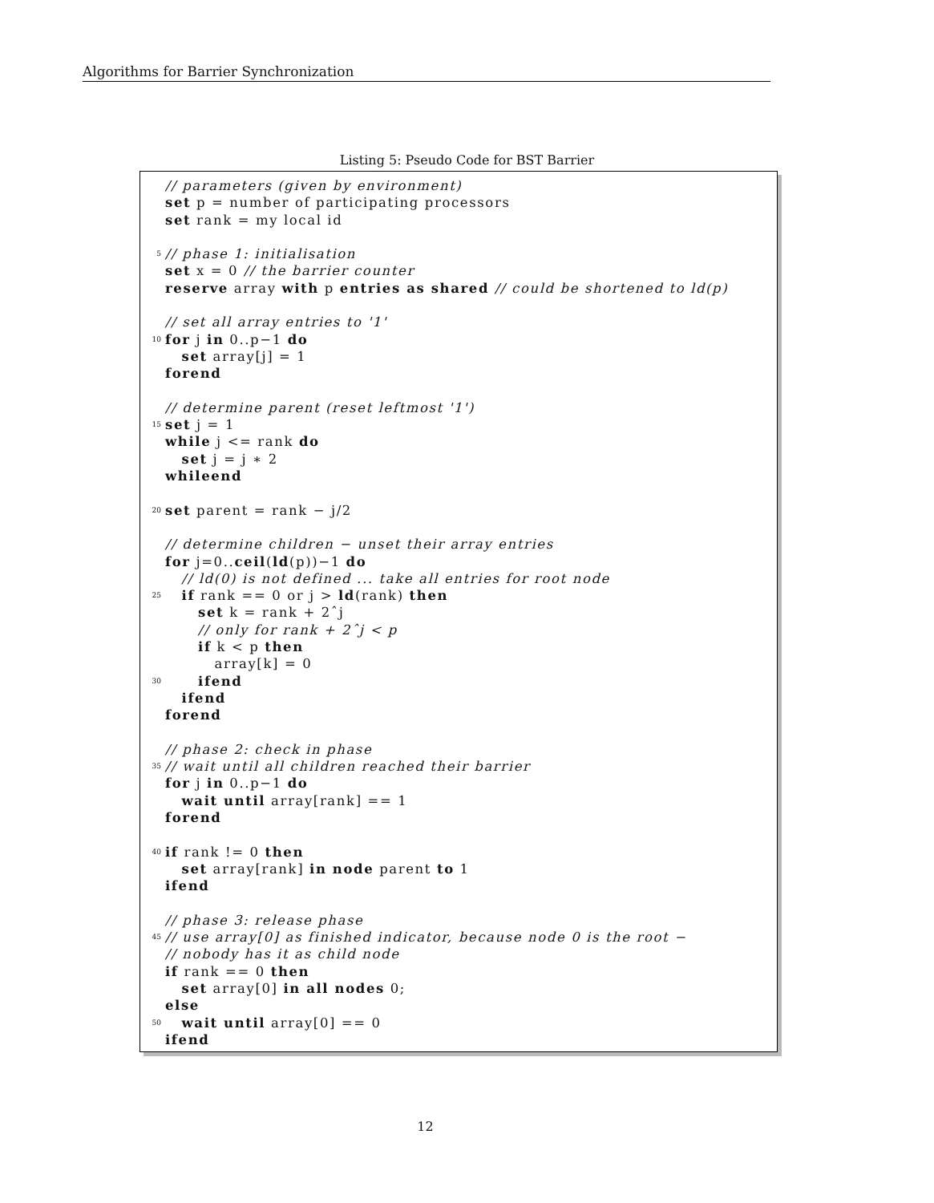Algorithms for Barrier Synchronization
Listing 5: Pseudo Code for BST Barrier
// parameters (given by environment)
set p = number of participating processors
set rank = my local id
5 // phase 1: initialisation
set x = 0 // the barrier counter
reserve array with p entries as shared // could be shortened to ld(p)
// set all array entries to '1'
10 for j in 0..p−1 do
set array[j] = 1
forend
// determine parent (reset leftmost '1')
15 set j = 1
while j <= rank do
set j = j ∗ 2
whileend
20 set parent = rank − j/2
// determine children − unset their array entries
for j=0..ceil(ld(p))−1 do
// ld(0) is not defined ... take all entries for root node
25 if rank == 0 or j > ld(rank) then
set k = rank + 2ˆj
// only for rank + 2ˆj < p
if k < p then
array[k] = 0
30 ifend
ifend
forend
// phase 2: check in phase
35 // wait until all children reached their barrier
for j in 0..p−1 do
wait until array[rank] == 1
forend
40 if rank != 0 then
set array[rank] in node parent to 1
ifend
// phase 3: release phase
45 // use array[0] as finished indicator, because node 0 is the root −
// nobody has it as child node
if rank == 0 then
set array[0] in all nodes 0;
else
50 wait until array[0] == 0
ifend
12